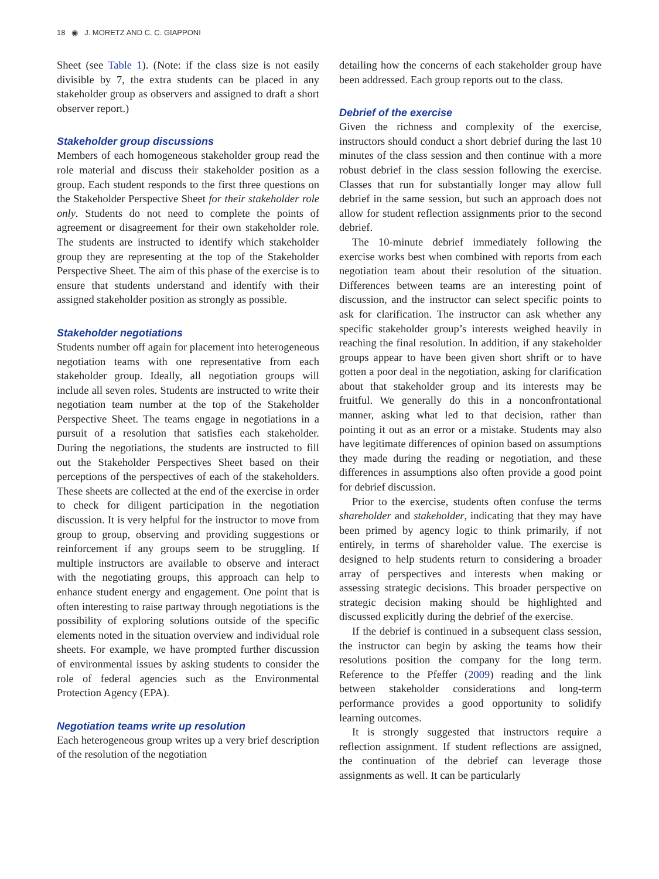18 ◉ J. MORETZ AND C. C. GIAPPONI
Sheet (see Table 1). (Note: if the class size is not easily divisible by 7, the extra students can be placed in any stakeholder group as observers and assigned to draft a short observer report.)
Stakeholder group discussions
Members of each homogeneous stakeholder group read the role material and discuss their stakeholder position as a group. Each student responds to the first three questions on the Stakeholder Perspective Sheet for their stakeholder role only. Students do not need to complete the points of agreement or disagreement for their own stakeholder role. The students are instructed to identify which stakeholder group they are representing at the top of the Stakeholder Perspective Sheet. The aim of this phase of the exercise is to ensure that students understand and identify with their assigned stakeholder position as strongly as possible.
Stakeholder negotiations
Students number off again for placement into heterogeneous negotiation teams with one representative from each stakeholder group. Ideally, all negotiation groups will include all seven roles. Students are instructed to write their negotiation team number at the top of the Stakeholder Perspective Sheet. The teams engage in negotiations in a pursuit of a resolution that satisfies each stakeholder. During the negotiations, the students are instructed to fill out the Stakeholder Perspectives Sheet based on their perceptions of the perspectives of each of the stakeholders. These sheets are collected at the end of the exercise in order to check for diligent participation in the negotiation discussion. It is very helpful for the instructor to move from group to group, observing and providing suggestions or reinforcement if any groups seem to be struggling. If multiple instructors are available to observe and interact with the negotiating groups, this approach can help to enhance student energy and engagement. One point that is often interesting to raise partway through negotiations is the possibility of exploring solutions outside of the specific elements noted in the situation overview and individual role sheets. For example, we have prompted further discussion of environmental issues by asking students to consider the role of federal agencies such as the Environmental Protection Agency (EPA).
Negotiation teams write up resolution
Each heterogeneous group writes up a very brief description of the resolution of the negotiation
detailing how the concerns of each stakeholder group have been addressed. Each group reports out to the class.
Debrief of the exercise
Given the richness and complexity of the exercise, instructors should conduct a short debrief during the last 10 minutes of the class session and then continue with a more robust debrief in the class session following the exercise. Classes that run for substantially longer may allow full debrief in the same session, but such an approach does not allow for student reflection assignments prior to the second debrief.
The 10-minute debrief immediately following the exercise works best when combined with reports from each negotiation team about their resolution of the situation. Differences between teams are an interesting point of discussion, and the instructor can select specific points to ask for clarification. The instructor can ask whether any specific stakeholder group’s interests weighed heavily in reaching the final resolution. In addition, if any stakeholder groups appear to have been given short shrift or to have gotten a poor deal in the negotiation, asking for clarification about that stakeholder group and its interests may be fruitful. We generally do this in a nonconfrontational manner, asking what led to that decision, rather than pointing it out as an error or a mistake. Students may also have legitimate differences of opinion based on assumptions they made during the reading or negotiation, and these differences in assumptions also often provide a good point for debrief discussion.
Prior to the exercise, students often confuse the terms shareholder and stakeholder, indicating that they may have been primed by agency logic to think primarily, if not entirely, in terms of shareholder value. The exercise is designed to help students return to considering a broader array of perspectives and interests when making or assessing strategic decisions. This broader perspective on strategic decision making should be highlighted and discussed explicitly during the debrief of the exercise.
If the debrief is continued in a subsequent class session, the instructor can begin by asking the teams how their resolutions position the company for the long term. Reference to the Pfeffer (2009) reading and the link between stakeholder considerations and long-term performance provides a good opportunity to solidify learning outcomes.
It is strongly suggested that instructors require a reflection assignment. If student reflections are assigned, the continuation of the debrief can leverage those assignments as well. It can be particularly